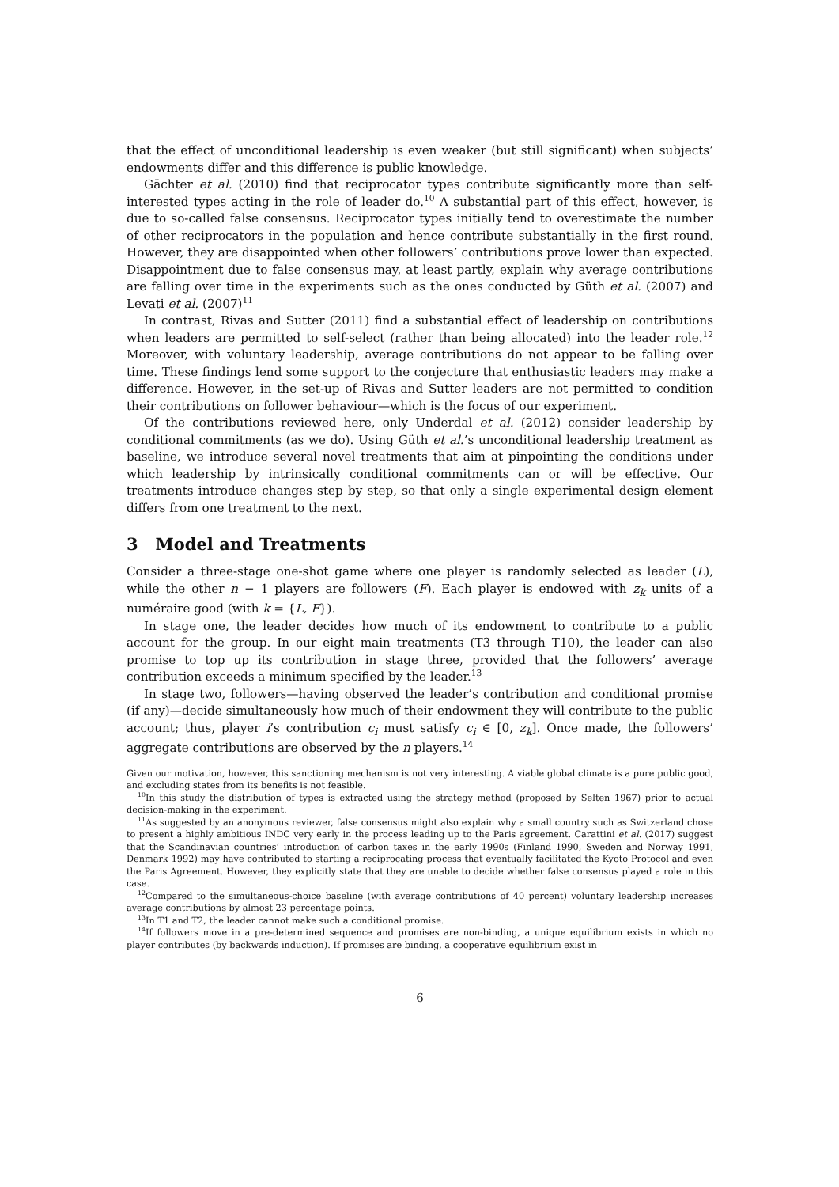that the effect of unconditional leadership is even weaker (but still significant) when subjects’ endowments differ and this difference is public knowledge.
Gächter et al. (2010) find that reciprocator types contribute significantly more than self-interested types acting in the role of leader do.<sup>10</sup> A substantial part of this effect, however, is due to so-called false consensus. Reciprocator types initially tend to overestimate the number of other reciprocators in the population and hence contribute substantially in the first round. However, they are disappointed when other followers’ contributions prove lower than expected. Disappointment due to false consensus may, at least partly, explain why average contributions are falling over time in the experiments such as the ones conducted by Güth et al. (2007) and Levati et al. (2007)<sup>11</sup>
In contrast, Rivas and Sutter (2011) find a substantial effect of leadership on contributions when leaders are permitted to self-select (rather than being allocated) into the leader role.<sup>12</sup> Moreover, with voluntary leadership, average contributions do not appear to be falling over time. These findings lend some support to the conjecture that enthusiastic leaders may make a difference. However, in the set-up of Rivas and Sutter leaders are not permitted to condition their contributions on follower behaviour—which is the focus of our experiment.
Of the contributions reviewed here, only Underdal et al. (2012) consider leadership by conditional commitments (as we do). Using Güth et al.’s unconditional leadership treatment as baseline, we introduce several novel treatments that aim at pinpointing the conditions under which leadership by intrinsically conditional commitments can or will be effective. Our treatments introduce changes step by step, so that only a single experimental design element differs from one treatment to the next.
3 Model and Treatments
Consider a three-stage one-shot game where one player is randomly selected as leader (L), while the other n − 1 players are followers (F). Each player is endowed with z<sub>k</sub> units of a numéraire good (with k = {L, F}).
In stage one, the leader decides how much of its endowment to contribute to a public account for the group. In our eight main treatments (T3 through T10), the leader can also promise to top up its contribution in stage three, provided that the followers’ average contribution exceeds a minimum specified by the leader.<sup>13</sup>
In stage two, followers—having observed the leader’s contribution and conditional promise (if any)—decide simultaneously how much of their endowment they will contribute to the public account; thus, player i’s contribution c<sub>i</sub> must satisfy c<sub>i</sub> ∈ [0, z<sub>k</sub>]. Once made, the followers’ aggregate contributions are observed by the n players.<sup>14</sup>
Given our motivation, however, this sanctioning mechanism is not very interesting. A viable global climate is a pure public good, and excluding states from its benefits is not feasible.
<sup>10</sup> In this study the distribution of types is extracted using the strategy method (proposed by Selten 1967) prior to actual decision-making in the experiment.
<sup>11</sup> As suggested by an anonymous reviewer, false consensus might also explain why a small country such as Switzerland chose to present a highly ambitious INDC very early in the process leading up to the Paris agreement. Carattini et al. (2017) suggest that the Scandinavian countries’ introduction of carbon taxes in the early 1990s (Finland 1990, Sweden and Norway 1991, Denmark 1992) may have contributed to starting a reciprocating process that eventually facilitated the Kyoto Protocol and even the Paris Agreement. However, they explicitly state that they are unable to decide whether false consensus played a role in this case.
<sup>12</sup> Compared to the simultaneous-choice baseline (with average contributions of 40 percent) voluntary leadership increases average contributions by almost 23 percentage points.
<sup>13</sup> In T1 and T2, the leader cannot make such a conditional promise.
<sup>14</sup> If followers move in a pre-determined sequence and promises are non-binding, a unique equilibrium exists in which no player contributes (by backwards induction). If promises are binding, a cooperative equilibrium exist in
6